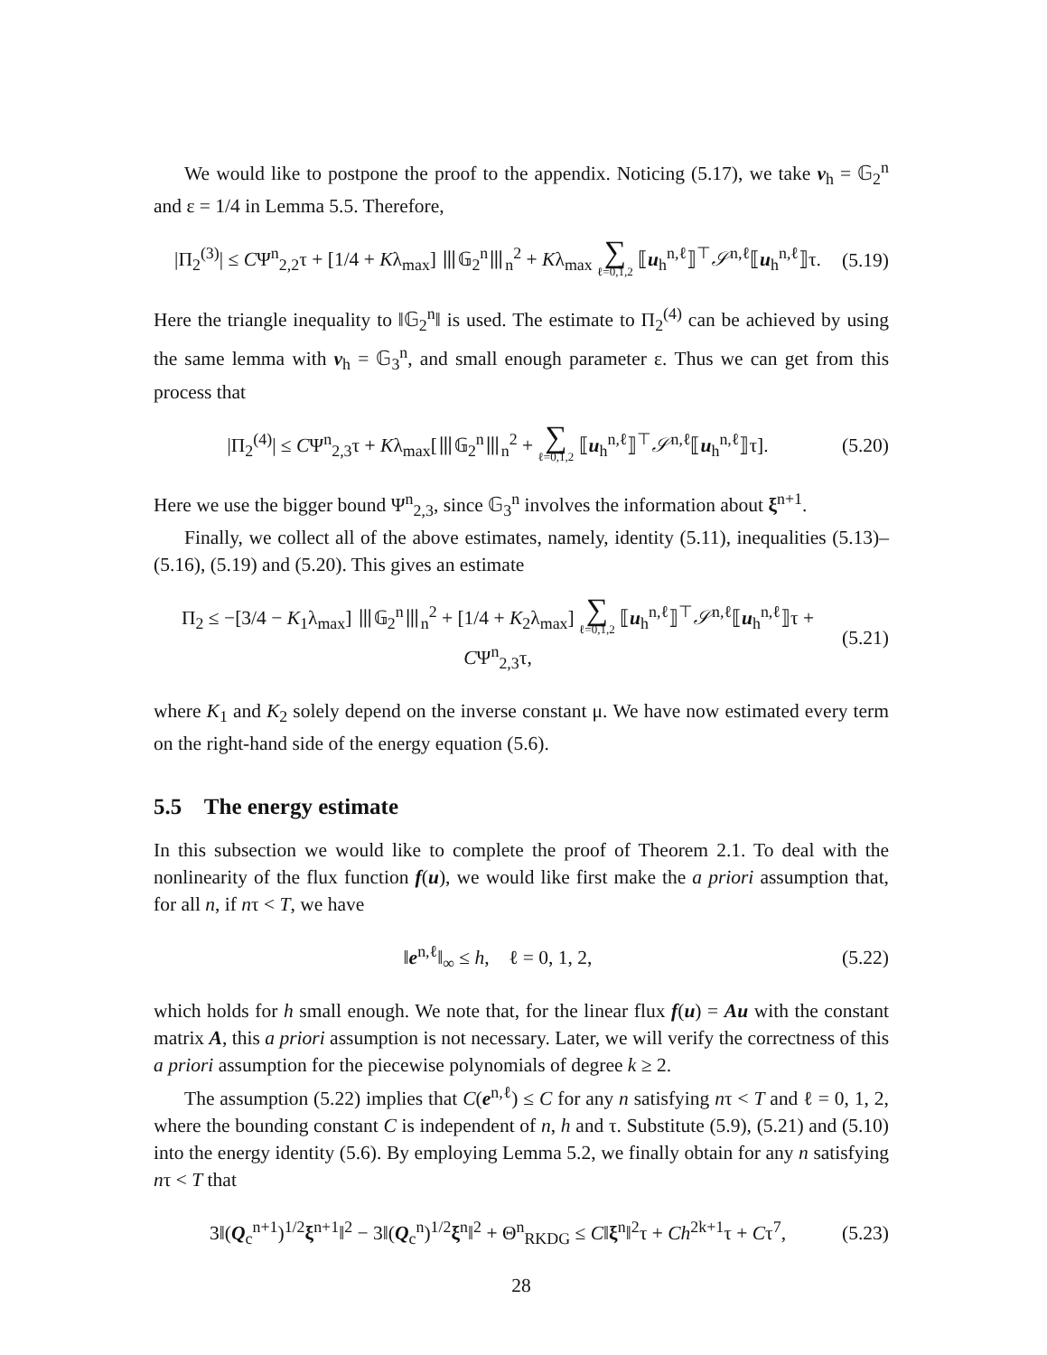We would like to postpone the proof to the appendix. Noticing (5.17), we take v<sub>h</sub> = 𝔾<sub>2</sub><sup>n</sup> and ε = 1/4 in Lemma 5.5. Therefore,
|Π<sub>2</sub><sup>(3)</sup>| ≤ CΨ<sup>n</sup><sub>2,2</sub>τ + [1/4 + Kλ<sub>max</sub>] ⦀𝔾<sub>2</sub><sup>n</sup>⦀<sub>n</sub><sup>2</sup> + Kλ<sub>max</sub> ∑ ℓ=0,1,2 ⟦u<sub>h</sub><sup>n,ℓ</sup>⟧<sup>⊤</sup>𝒮<sup>n,ℓ</sup>⟦u<sub>h</sub><sup>n,ℓ</sup>⟧τ. (5.19)
Here the triangle inequality to ‖𝔾<sub>2</sub><sup>n</sup>‖ is used. The estimate to Π<sub>2</sub><sup>(4)</sup> can be achieved by using the same lemma with v<sub>h</sub> = 𝔾<sub>3</sub><sup>n</sup>, and small enough parameter ε. Thus we can get from this process that
|Π<sub>2</sub><sup>(4)</sup>| ≤ CΨ<sup>n</sup><sub>2,3</sub>τ + Kλ<sub>max</sub>[⦀𝔾<sub>2</sub><sup>n</sup>⦀<sub>n</sub><sup>2</sup> + ∑ ℓ=0,1,2 ⟦u<sub>h</sub><sup>n,ℓ</sup>⟧<sup>⊤</sup>𝒮<sup>n,ℓ</sup>⟦u<sub>h</sub><sup>n,ℓ</sup>⟧τ]. (5.20)
Here we use the bigger bound Ψ<sup>n</sup><sub>2,3</sub>, since 𝔾<sub>3</sub><sup>n</sup> involves the information about ξ<sup>n+1</sup>.
Finally, we collect all of the above estimates, namely, identity (5.11), inequalities (5.13)–(5.16), (5.19) and (5.20). This gives an estimate
Π<sub>2</sub> ≤ −[3/4 − K<sub>1</sub>λ<sub>max</sub>] ⦀𝔾<sub>2</sub><sup>n</sup>⦀<sub>n</sub><sup>2</sup> + [1/4 + K<sub>2</sub>λ<sub>max</sub>] ∑ ℓ=0,1,2 ⟦u<sub>h</sub><sup>n,ℓ</sup>⟧<sup>⊤</sup>𝒮<sup>n,ℓ</sup>⟦u<sub>h</sub><sup>n,ℓ</sup>⟧τ + CΨ<sup>n</sup><sub>2,3</sub>τ, (5.21)
where K<sub>1</sub> and K<sub>2</sub> solely depend on the inverse constant μ. We have now estimated every term on the right-hand side of the energy equation (5.6).
5.5 The energy estimate
In this subsection we would like to complete the proof of Theorem 2.1. To deal with the nonlinearity of the flux function f(u), we would like first make the a priori assumption that, for all n, if nτ < T, we have
‖e<sup>n,ℓ</sup>‖<sub>∞</sub> ≤ h, ℓ = 0, 1, 2, (5.22)
which holds for h small enough. We note that, for the linear flux f(u) = Au with the constant matrix A, this a priori assumption is not necessary. Later, we will verify the correctness of this a priori assumption for the piecewise polynomials of degree k ≥ 2.
The assumption (5.22) implies that C(e<sup>n,ℓ</sup>) ≤ C for any n satisfying nτ < T and ℓ = 0, 1, 2, where the bounding constant C is independent of n, h and τ. Substitute (5.9), (5.21) and (5.10) into the energy identity (5.6). By employing Lemma 5.2, we finally obtain for any n satisfying nτ < T that
3‖(Q<sub>c</sub><sup>n+1</sup>)<sup>1/2</sup>ξ<sup>n+1</sup>‖<sup>2</sup> − 3‖(Q<sub>c</sub><sup>n</sup>)<sup>1/2</sup>ξ<sup>n</sup>‖<sup>2</sup> + Θ<sup>n</sup><sub>RKDG</sub> ≤ C‖ξ<sup>n</sup>‖<sup>2</sup>τ + Ch<sup>2k+1</sup>τ + Cτ<sup>7</sup>, (5.23)
28